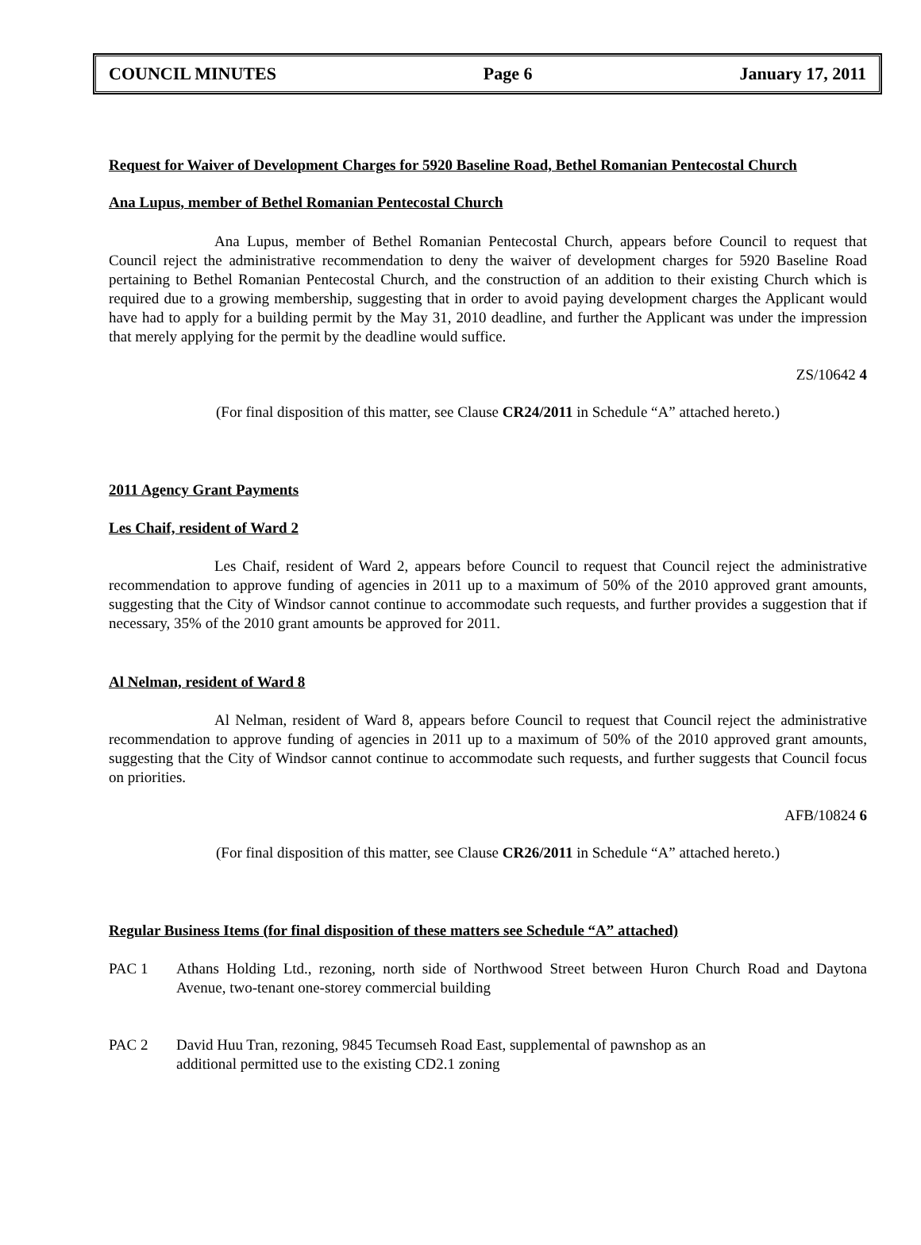COUNCIL MINUTES Page 6 January 17, 2011
Request for Waiver of Development Charges for 5920 Baseline Road, Bethel Romanian Pentecostal Church
Ana Lupus, member of Bethel Romanian Pentecostal Church
Ana Lupus, member of Bethel Romanian Pentecostal Church, appears before Council to request that Council reject the administrative recommendation to deny the waiver of development charges for 5920 Baseline Road pertaining to Bethel Romanian Pentecostal Church, and the construction of an addition to their existing Church which is required due to a growing membership, suggesting that in order to avoid paying development charges the Applicant would have had to apply for a building permit by the May 31, 2010 deadline, and further the Applicant was under the impression that merely applying for the permit by the deadline would suffice.
ZS/10642 4
(For final disposition of this matter, see Clause CR24/2011 in Schedule “A” attached hereto.)
2011 Agency Grant Payments
Les Chaif, resident of Ward 2
Les Chaif, resident of Ward 2, appears before Council to request that Council reject the administrative recommendation to approve funding of agencies in 2011 up to a maximum of 50% of the 2010 approved grant amounts, suggesting that the City of Windsor cannot continue to accommodate such requests, and further provides a suggestion that if necessary, 35% of the 2010 grant amounts be approved for 2011.
Al Nelman, resident of Ward 8
Al Nelman, resident of Ward 8, appears before Council to request that Council reject the administrative recommendation to approve funding of agencies in 2011 up to a maximum of 50% of the 2010 approved grant amounts, suggesting that the City of Windsor cannot continue to accommodate such requests, and further suggests that Council focus on priorities.
AFB/10824 6
(For final disposition of this matter, see Clause CR26/2011 in Schedule “A” attached hereto.)
Regular Business Items (for final disposition of these matters see Schedule “A” attached)
PAC 1 Athans Holding Ltd., rezoning, north side of Northwood Street between Huron Church Road and Daytona Avenue, two-tenant one-storey commercial building
PAC 2 David Huu Tran, rezoning, 9845 Tecumseh Road East, supplemental of pawnshop as an
additional permitted use to the existing CD2.1 zoning